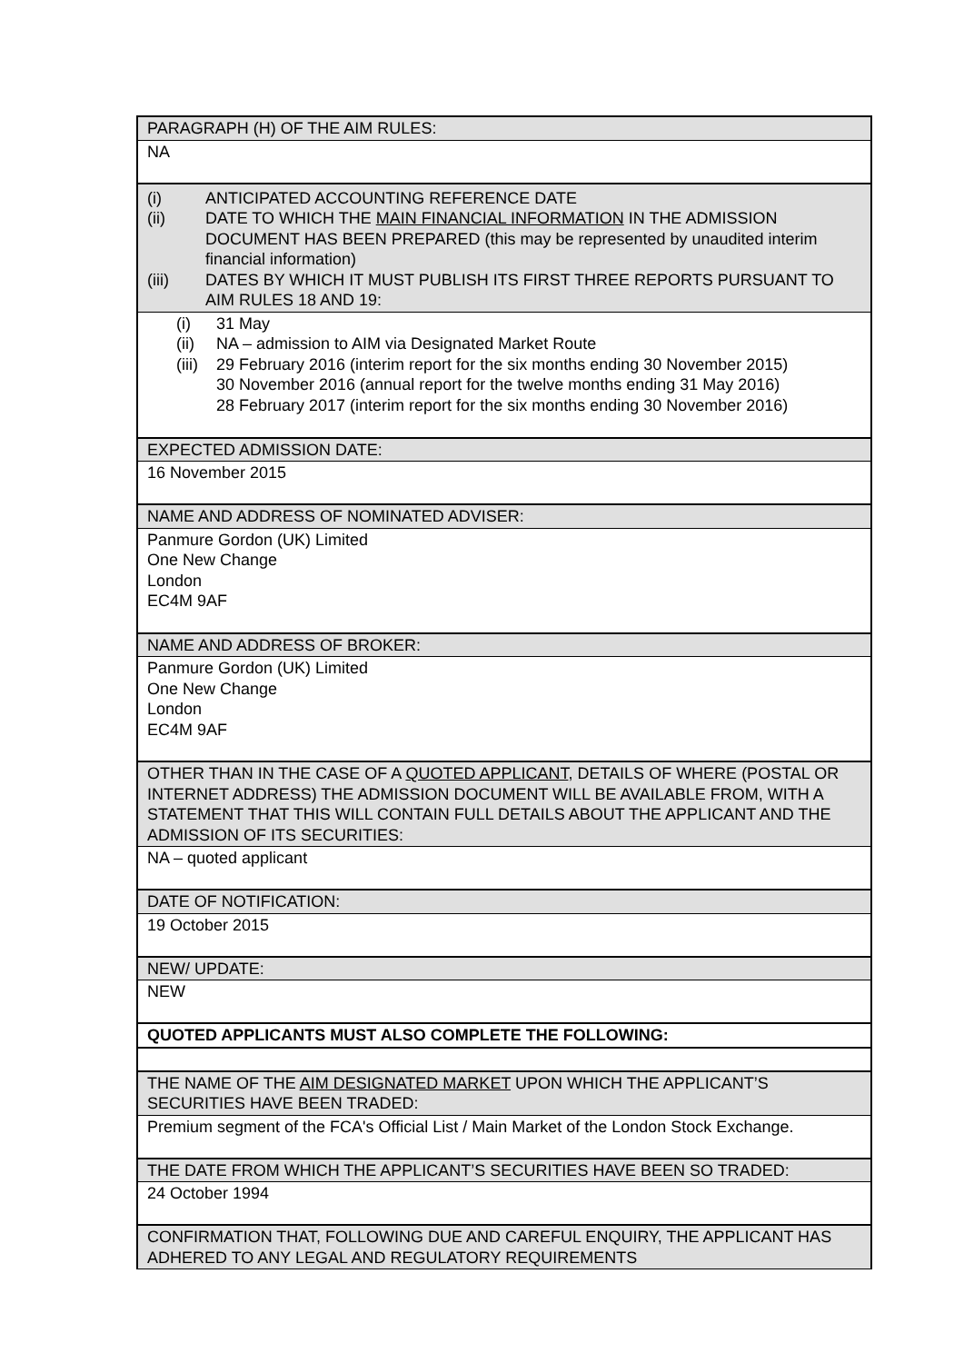| PARAGRAPH (H) OF THE AIM RULES: |
| NA |
| (i) ANTICIPATED ACCOUNTING REFERENCE DATE (ii) DATE TO WHICH THE MAIN FINANCIAL INFORMATION IN THE ADMISSION DOCUMENT HAS BEEN PREPARED (this may be represented by unaudited interim financial information) (iii) DATES BY WHICH IT MUST PUBLISH ITS FIRST THREE REPORTS PURSUANT TO AIM RULES 18 AND 19: |
| (i) 31 May (ii) NA – admission to AIM via Designated Market Route (iii) 29 February 2016 (interim report for the six months ending 30 November 2015) 30 November 2016 (annual report for the twelve months ending 31 May 2016) 28 February 2017 (interim report for the six months ending 30 November 2016) |
| EXPECTED ADMISSION DATE: |
| 16 November 2015 |
| NAME AND ADDRESS OF NOMINATED ADVISER: |
| Panmure Gordon (UK) Limited One New Change London EC4M 9AF |
| NAME AND ADDRESS OF BROKER: |
| Panmure Gordon (UK) Limited One New Change London EC4M 9AF |
| OTHER THAN IN THE CASE OF A QUOTED APPLICANT , DETAILS OF WHERE (POSTAL OR INTERNET ADDRESS) THE ADMISSION DOCUMENT WILL BE AVAILABLE FROM, WITH A STATEMENT THAT THIS WILL CONTAIN FULL DETAILS ABOUT THE APPLICANT AND THE ADMISSION OF ITS SECURITIES: |
| NA – quoted applicant |
| DATE OF NOTIFICATION: |
| 19 October 2015 |
| NEW/ UPDATE: |
| NEW |
| QUOTED APPLICANTS MUST ALSO COMPLETE THE FOLLOWING: |
| THE NAME OF THE AIM DESIGNATED MARKET UPON WHICH THE APPLICANT’S SECURITIES HAVE BEEN TRADED: |
| Premium segment of the FCA's Official List / Main Market of the London Stock Exchange. |
| THE DATE FROM WHICH THE APPLICANT’S SECURITIES HAVE BEEN SO TRADED: |
| 24 October 1994 |
| CONFIRMATION THAT, FOLLOWING DUE AND CAREFUL ENQUIRY, THE APPLICANT HAS ADHERED TO ANY LEGAL AND REGULATORY REQUIREMENTS |